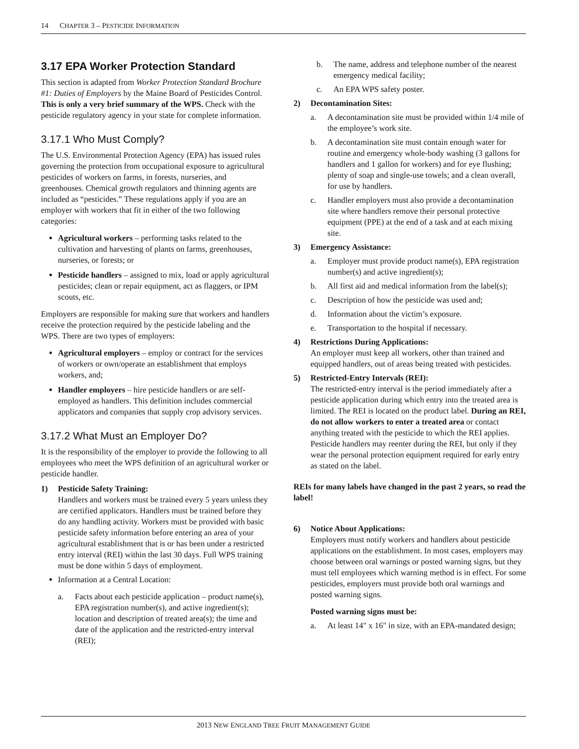14 CHAPTER 3 – PESTICIDE INFORMATION
3.17 EPA Worker Protection Standard
This section is adapted from Worker Protection Standard Brochure #1: Duties of Employers by the Maine Board of Pesticides Control. This is only a very brief summary of the WPS. Check with the pesticide regulatory agency in your state for complete information.
3.17.1 Who Must Comply?
The U.S. Environmental Protection Agency (EPA) has issued rules governing the protection from occupational exposure to agricultural pesticides of workers on farms, in forests, nurseries, and greenhouses. Chemical growth regulators and thinning agents are included as “pesticides.” These regulations apply if you are an employer with workers that fit in either of the two following categories:
Agricultural workers – performing tasks related to the cultivation and harvesting of plants on farms, greenhouses, nurseries, or forests; or
Pesticide handlers – assigned to mix, load or apply agricultural pesticides; clean or repair equipment, act as flaggers, or IPM scouts, etc.
Employers are responsible for making sure that workers and handlers receive the protection required by the pesticide labeling and the WPS. There are two types of employers:
Agricultural employers – employ or contract for the services of workers or own/operate an establishment that employs workers, and;
Handler employers – hire pesticide handlers or are self-employed as handlers. This definition includes commercial applicators and companies that supply crop advisory services.
3.17.2 What Must an Employer Do?
It is the responsibility of the employer to provide the following to all employees who meet the WPS definition of an agricultural worker or pesticide handler.
1) Pesticide Safety Training:
Handlers and workers must be trained every 5 years unless they are certified applicators. Handlers must be trained before they do any handling activity. Workers must be provided with basic pesticide safety information before entering an area of your agricultural establishment that is or has been under a restricted entry interval (REI) within the last 30 days. Full WPS training must be done within 5 days of employment.
Information at a Central Location:
a. Facts about each pesticide application – product name(s), EPA registration number(s), and active ingredient(s); location and description of treated area(s); the time and date of the application and the restricted-entry interval (REI);
b. The name, address and telephone number of the nearest emergency medical facility;
c. An EPA WPS safety poster.
2) Decontamination Sites:
a. A decontamination site must be provided within 1/4 mile of the employee’s work site.
b. A decontamination site must contain enough water for routine and emergency whole-body washing (3 gallons for handlers and 1 gallon for workers) and for eye flushing; plenty of soap and single-use towels; and a clean overall, for use by handlers.
c. Handler employers must also provide a decontamination site where handlers remove their personal protective equipment (PPE) at the end of a task and at each mixing site.
3) Emergency Assistance:
a. Employer must provide product name(s), EPA registration number(s) and active ingredient(s);
b. All first aid and medical information from the label(s);
c. Description of how the pesticide was used and;
d. Information about the victim’s exposure.
e. Transportation to the hospital if necessary.
4) Restrictions During Applications:
An employer must keep all workers, other than trained and equipped handlers, out of areas being treated with pesticides.
5) Restricted-Entry Intervals (REI):
The restricted-entry interval is the period immediately after a pesticide application during which entry into the treated area is limited. The REI is located on the product label. During an REI, do not allow workers to enter a treated area or contact anything treated with the pesticide to which the REI applies. Pesticide handlers may reenter during the REI, but only if they wear the personal protection equipment required for early entry as stated on the label.
REIs for many labels have changed in the past 2 years, so read the label!
6) Notice About Applications:
Employers must notify workers and handlers about pesticide applications on the establishment. In most cases, employers may choose between oral warnings or posted warning signs, but they must tell employees which warning method is in effect. For some pesticides, employers must provide both oral warnings and posted warning signs.
Posted warning signs must be:
a. At least 14" x 16" in size, with an EPA-mandated design;
2013 NEW ENGLAND TREE FRUIT MANAGEMENT GUIDE